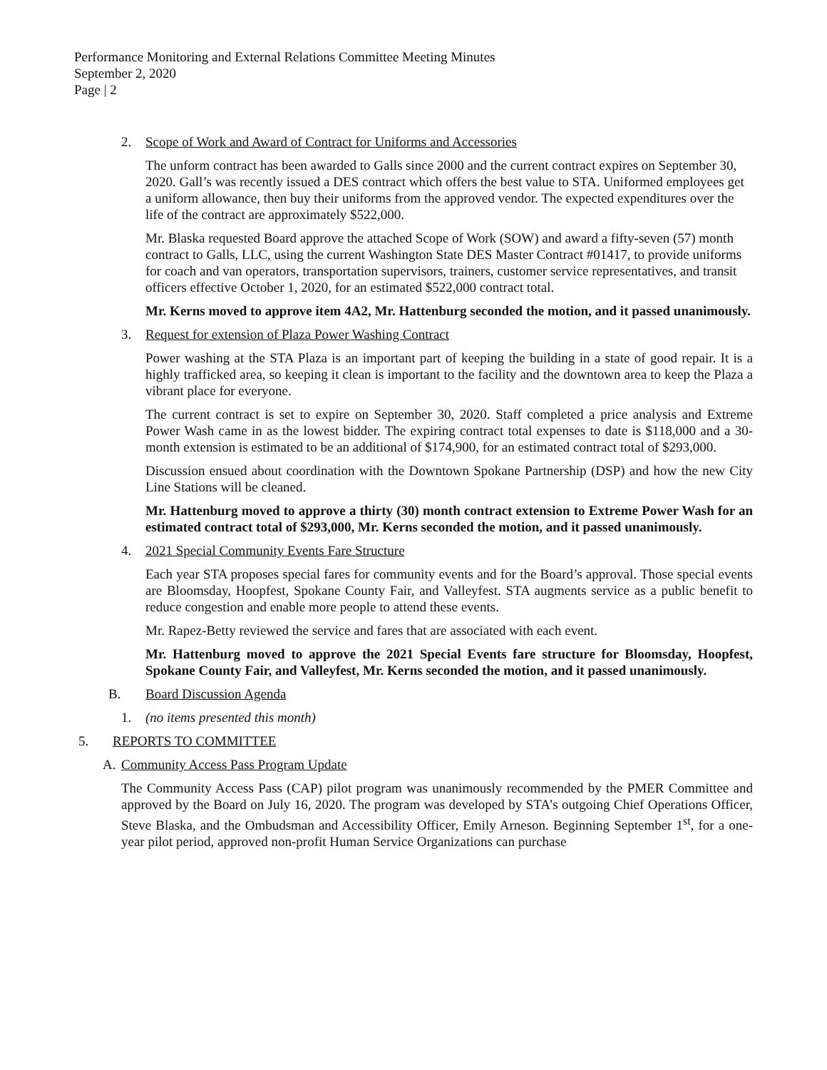Performance Monitoring and External Relations Committee Meeting Minutes
September 2, 2020
Page | 2
2. Scope of Work and Award of Contract for Uniforms and Accessories
The unform contract has been awarded to Galls since 2000 and the current contract expires on September 30, 2020. Gall’s was recently issued a DES contract which offers the best value to STA. Uniformed employees get a uniform allowance, then buy their uniforms from the approved vendor. The expected expenditures over the life of the contract are approximately $522,000.
Mr. Blaska requested Board approve the attached Scope of Work (SOW) and award a fifty-seven (57) month contract to Galls, LLC, using the current Washington State DES Master Contract #01417, to provide uniforms for coach and van operators, transportation supervisors, trainers, customer service representatives, and transit officers effective October 1, 2020, for an estimated $522,000 contract total.
Mr. Kerns moved to approve item 4A2, Mr. Hattenburg seconded the motion, and it passed unanimously.
3. Request for extension of Plaza Power Washing Contract
Power washing at the STA Plaza is an important part of keeping the building in a state of good repair. It is a highly trafficked area, so keeping it clean is important to the facility and the downtown area to keep the Plaza a vibrant place for everyone.
The current contract is set to expire on September 30, 2020. Staff completed a price analysis and Extreme Power Wash came in as the lowest bidder. The expiring contract total expenses to date is $118,000 and a 30-month extension is estimated to be an additional of $174,900, for an estimated contract total of $293,000.
Discussion ensued about coordination with the Downtown Spokane Partnership (DSP) and how the new City Line Stations will be cleaned.
Mr. Hattenburg moved to approve a thirty (30) month contract extension to Extreme Power Wash for an estimated contract total of $293,000, Mr. Kerns seconded the motion, and it passed unanimously.
4. 2021 Special Community Events Fare Structure
Each year STA proposes special fares for community events and for the Board’s approval. Those special events are Bloomsday, Hoopfest, Spokane County Fair, and Valleyfest. STA augments service as a public benefit to reduce congestion and enable more people to attend these events.
Mr. Rapez-Betty reviewed the service and fares that are associated with each event.
Mr. Hattenburg moved to approve the 2021 Special Events fare structure for Bloomsday, Hoopfest, Spokane County Fair, and Valleyfest, Mr. Kerns seconded the motion, and it passed unanimously.
B. Board Discussion Agenda
1. (no items presented this month)
5. REPORTS TO COMMITTEE
A. Community Access Pass Program Update
The Community Access Pass (CAP) pilot program was unanimously recommended by the PMER Committee and approved by the Board on July 16, 2020. The program was developed by STA’s outgoing Chief Operations Officer, Steve Blaska, and the Ombudsman and Accessibility Officer, Emily Arneson. Beginning September 1<sup>st</sup>, for a one-year pilot period, approved non-profit Human Service Organizations can purchase